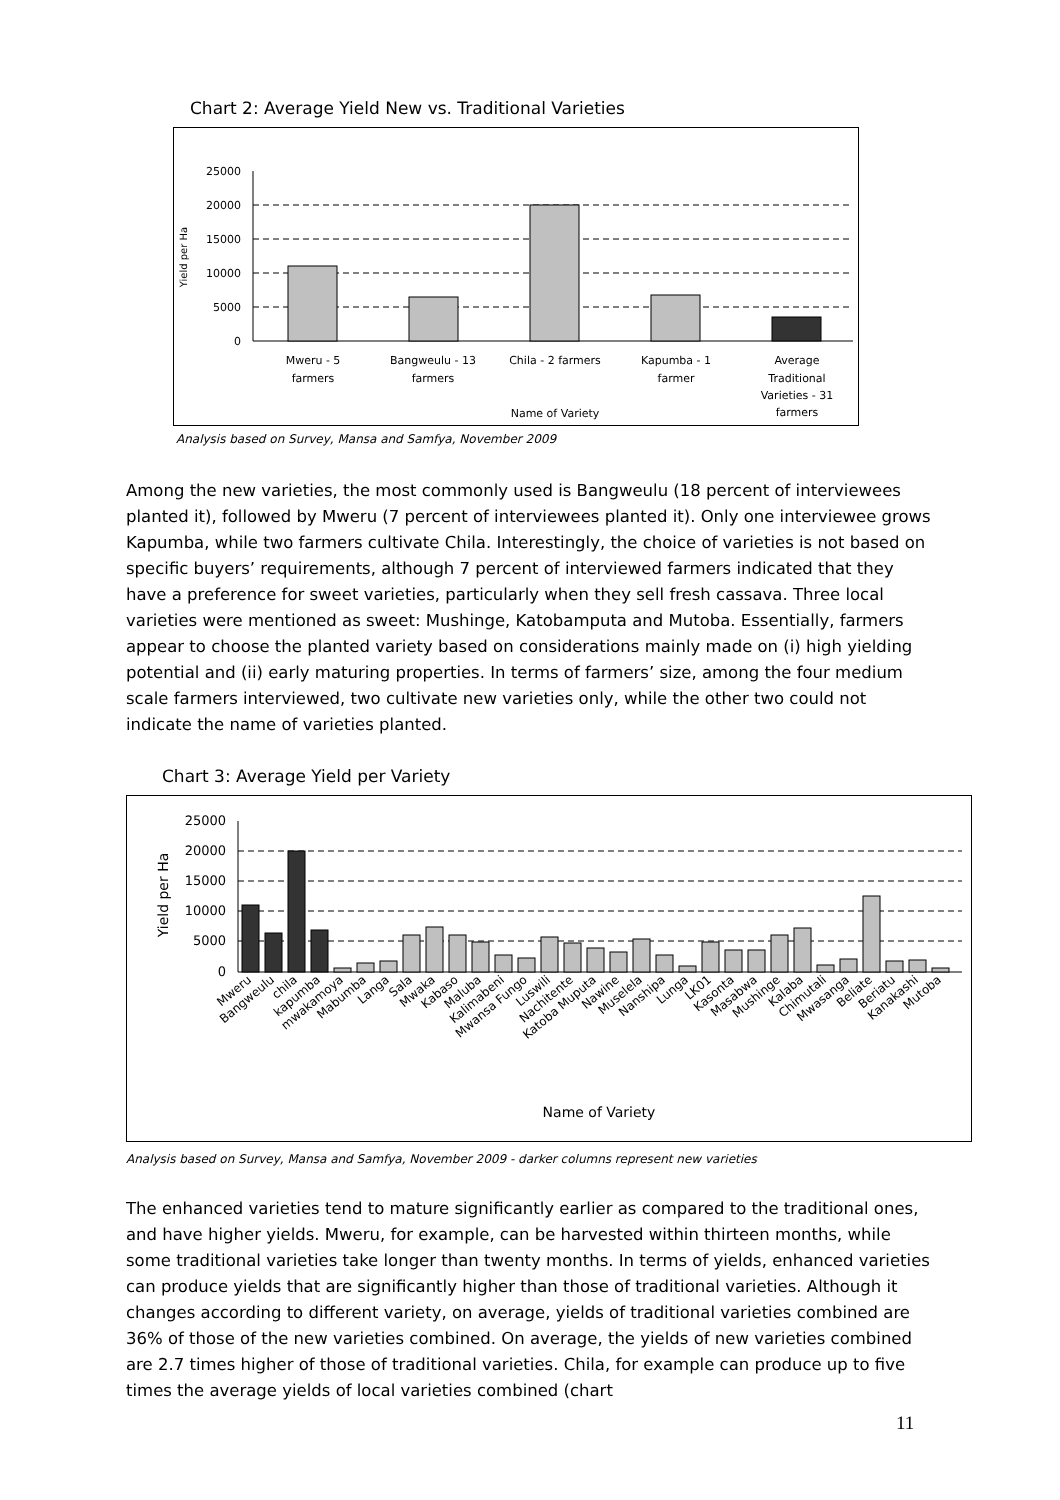Chart 2: Average Yield New vs. Traditional Varieties
25000
20000
15000
10000
5000
0
Yield per Ha
Mweru - 5
farmers
Bangweulu - 13
farmers
Chila - 2 farmers
Kapumba - 1
farmer
Average
Traditional
Varieties - 31
farmers
Name of Variety
Analysis based on Survey, Mansa and Samfya, November 2009
Among the new varieties, the most commonly used is Bangweulu (18 percent of interviewees planted it), followed by Mweru (7 percent of interviewees planted it). Only one interviewee grows Kapumba, while two farmers cultivate Chila. Interestingly, the choice of varieties is not based on specific buyers’ requirements, although 7 percent of interviewed farmers indicated that they have a preference for sweet varieties, particularly when they sell fresh cassava. Three local varieties were mentioned as sweet: Mushinge, Katobamputa and Mutoba. Essentially, farmers appear to choose the planted variety based on considerations mainly made on (i) high yielding potential and (ii) early maturing properties. In terms of farmers’ size, among the four medium scale farmers interviewed, two cultivate new varieties only, while the other two could not indicate the name of varieties planted.
Chart 3: Average Yield per Variety
25000
20000
15000
10000
5000
0
Yield per Ha
Mweru
Bangweulu
chila
kapumba
mwakamoya
Mabumba
Langa
Sala
Mwaka
Kabaso
Maluba
Kalimabeni
Mwansa Fungo
Luswili
Nachitente
Katoba Muputa
Nawine
Muselela
Nanshipa
Lunga
LK01
Kasonta
Masabwa
Mushinge
Kalaba
Chimutali
Mwasanga
Beliate
Beriatu
Kanakashi
Mutoba
Name of Variety
Analysis based on Survey, Mansa and Samfya, November 2009 - darker columns represent new varieties
The enhanced varieties tend to mature significantly earlier as compared to the traditional ones, and have higher yields. Mweru, for example, can be harvested within thirteen months, while some traditional varieties take longer than twenty months. In terms of yields, enhanced varieties can produce yields that are significantly higher than those of traditional varieties. Although it changes according to different variety, on average, yields of traditional varieties combined are 36% of those of the new varieties combined. On average, the yields of new varieties combined are 2.7 times higher of those of traditional varieties. Chila, for example can produce up to five times the average yields of local varieties combined (chart
11